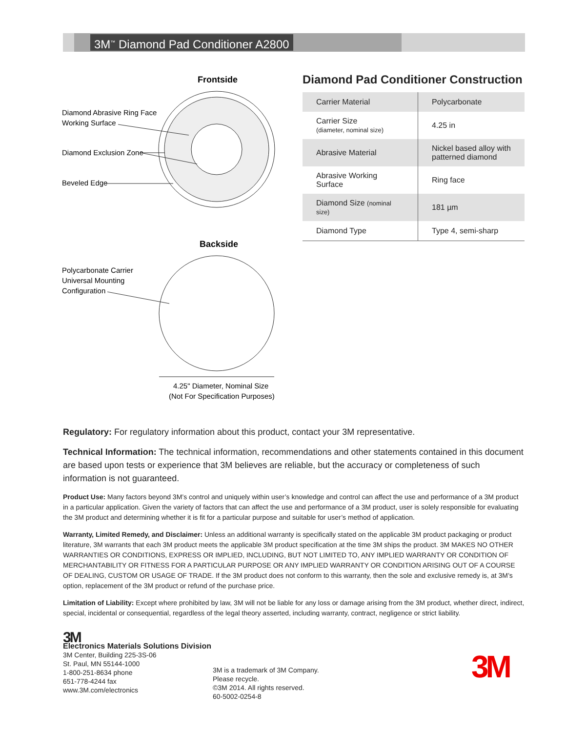3M<sup>™</sup> Diamond Pad Conditioner A2800
Frontside
Diamond Abrasive Ring Face
Working Surface
Diamond Exclusion Zone
Beveled Edge
Backside
Polycarbonate Carrier
Universal Mounting
Configuration
4.25" Diameter, Nominal Size
(Not For Specification Purposes)
Diamond Pad Conditioner Construction
| Carrier Material | Polycarbonate |
| Carrier Size (diameter, nominal size) | 4.25 in |
| Abrasive Material | Nickel based alloy with patterned diamond |
| Abrasive Working Surface | Ring face |
| Diamond Size (nominal size) | 181 µm |
| Diamond Type | Type 4, semi-sharp |
Regulatory: For regulatory information about this product, contact your 3M representative.
Technical Information: The technical information, recommendations and other statements contained in this document are based upon tests or experience that 3M believes are reliable, but the accuracy or completeness of such information is not guaranteed.
Product Use: Many factors beyond 3M’s control and uniquely within user’s knowledge and control can affect the use and performance of a 3M product in a particular application. Given the variety of factors that can affect the use and performance of a 3M product, user is solely responsible for evaluating the 3M product and determining whether it is fit for a particular purpose and suitable for user’s method of application.
Warranty, Limited Remedy, and Disclaimer: Unless an additional warranty is specifically stated on the applicable 3M product packaging or product literature, 3M warrants that each 3M product meets the applicable 3M product specification at the time 3M ships the product. 3M MAKES NO OTHER WARRANTIES OR CONDITIONS, EXPRESS OR IMPLIED, INCLUDING, BUT NOT LIMITED TO, ANY IMPLIED WARRANTY OR CONDITION OF MERCHANTABILITY OR FITNESS FOR A PARTICULAR PURPOSE OR ANY IMPLIED WARRANTY OR CONDITION ARISING OUT OF A COURSE OF DEALING, CUSTOM OR USAGE OF TRADE. If the 3M product does not conform to this warranty, then the sole and exclusive remedy is, at 3M’s option, replacement of the 3M product or refund of the purchase price.
Limitation of Liability: Except where prohibited by law, 3M will not be liable for any loss or damage arising from the 3M product, whether direct, indirect, special, incidental or consequential, regardless of the legal theory asserted, including warranty, contract, negligence or strict liability.
3M
Electronics Materials Solutions Division
3M Center, Building 225-3S-06
St. Paul, MN 55144-1000
1-800-251-8634 phone
651-778-4244 fax
www.3M.com/electronics
3M is a trademark of 3M Company.
Please recycle.
©3M 2014. All rights reserved.
60-5002-0254-8
3M